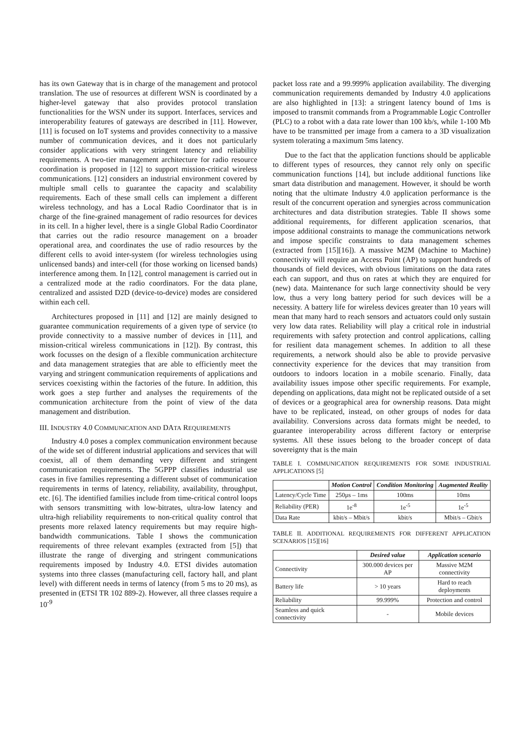has its own Gateway that is in charge of the management and protocol translation. The use of resources at different WSN is coordinated by a higher-level gateway that also provides protocol translation functionalities for the WSN under its support. Interfaces, services and interoperability features of gateways are described in [11]. However, [11] is focused on IoT systems and provides connectivity to a massive number of communication devices, and it does not particularly consider applications with very stringent latency and reliability requirements. A two-tier management architecture for radio resource coordination is proposed in [12] to support mission-critical wireless communications. [12] considers an industrial environment covered by multiple small cells to guarantee the capacity and scalability requirements. Each of these small cells can implement a different wireless technology, and has a Local Radio Coordinator that is in charge of the fine-grained management of radio resources for devices in its cell. In a higher level, there is a single Global Radio Coordinator that carries out the radio resource management on a broader operational area, and coordinates the use of radio resources by the different cells to avoid inter-system (for wireless technologies using unlicensed bands) and inter-cell (for those working on licensed bands) interference among them. In [12], control management is carried out in a centralized mode at the radio coordinators. For the data plane, centralized and assisted D2D (device-to-device) modes are considered within each cell.
Architectures proposed in [11] and [12] are mainly designed to guarantee communication requirements of a given type of service (to provide connectivity to a massive number of devices in [11], and mission-critical wireless communications in [12]). By contrast, this work focusses on the design of a flexible communication architecture and data management strategies that are able to efficiently meet the varying and stringent communication requirements of applications and services coexisting within the factories of the future. In addition, this work goes a step further and analyses the requirements of the communication architecture from the point of view of the data management and distribution.
III. INDUSTRY 4.0 COMMUNICATION AND DATA REQUIREMENTS
Industry 4.0 poses a complex communication environment because of the wide set of different industrial applications and services that will coexist, all of them demanding very different and stringent communication requirements. The 5GPPP classifies industrial use cases in five families representing a different subset of communication requirements in terms of latency, reliability, availability, throughput, etc. [6]. The identified families include from time-critical control loops with sensors transmitting with low-bitrates, ultra-low latency and ultra-high reliability requirements to non-critical quality control that presents more relaxed latency requirements but may require high-bandwidth communications. Table I shows the communication requirements of three relevant examples (extracted from [5]) that illustrate the range of diverging and stringent communications requirements imposed by Industry 4.0. ETSI divides automation systems into three classes (manufacturing cell, factory hall, and plant level) with different needs in terms of latency (from 5 ms to 20 ms), as presented in (ETSI TR 102 889-2). However, all three classes require a 10<sup>-9</sup>
packet loss rate and a 99.999% application availability. The diverging communication requirements demanded by Industry 4.0 applications are also highlighted in [13]: a stringent latency bound of 1ms is imposed to transmit commands from a Programmable Logic Controller (PLC) to a robot with a data rate lower than 100 kb/s, while 1-100 Mb have to be transmitted per image from a camera to a 3D visualization system tolerating a maximum 5ms latency.
Due to the fact that the application functions should be applicable to different types of resources, they cannot rely only on specific communication functions [14], but include additional functions like smart data distribution and management. However, it should be worth noting that the ultimate Industry 4.0 application performance is the result of the concurrent operation and synergies across communication architectures and data distribution strategies. Table II shows some additional requirements, for different application scenarios, that impose additional constraints to manage the communications network and impose specific constraints to data management schemes (extracted from [15][16]). A massive M2M (Machine to Machine) connectivity will require an Access Point (AP) to support hundreds of thousands of field devices, with obvious limitations on the data rates each can support, and thus on rates at which they are enquired for (new) data. Maintenance for such large connectivity should be very low, thus a very long battery period for such devices will be a necessity. A battery life for wireless devices greater than 10 years will mean that many hard to reach sensors and actuators could only sustain very low data rates. Reliability will play a critical role in industrial requirements with safety protection and control applications, calling for resilient data management schemes. In addition to all these requirements, a network should also be able to provide pervasive connectivity experience for the devices that may transition from outdoors to indoors location in a mobile scenario. Finally, data availability issues impose other specific requirements. For example, depending on applications, data might not be replicated outside of a set of devices or a geographical area for ownership reasons. Data might have to be replicated, instead, on other groups of nodes for data availability. Conversions across data formats might be needed, to guarantee interoperability across different factory or enterprise systems. All these issues belong to the broader concept of data sovereignty that is the main
TABLE I. COMMUNICATION REQUIREMENTS FOR SOME INDUSTRIAL APPLICATIONS [5]
| | Motion Control | Condition Monitoring | Augmented Reality |
| --- | --- | --- | --- |
| Latency/Cycle Time | 250µs – 1ms | 100ms | 10ms |
| Reliability (PER) | 1e<sup>-8</sup> | 1e<sup>-5</sup> | 1e<sup>-5</sup> |
| Data Rate | kbit/s – Mbit/s | kbit/s | Mbit/s – Gbit/s |
TABLE II. ADDITIONAL REQUIREMENTS FOR DIFFERENT APPLICATION SCENARIOS [15][16]
| | Desired value | Application scenario |
| --- | --- | --- |
| Connectivity | 300.000 devices per AP | Massive M2M connectivity |
| Battery life | > 10 years | Hard to reach deployments |
| Reliability | 99.999% | Protection and control |
| Seamless and quick connectivity | - | Mobile devices |